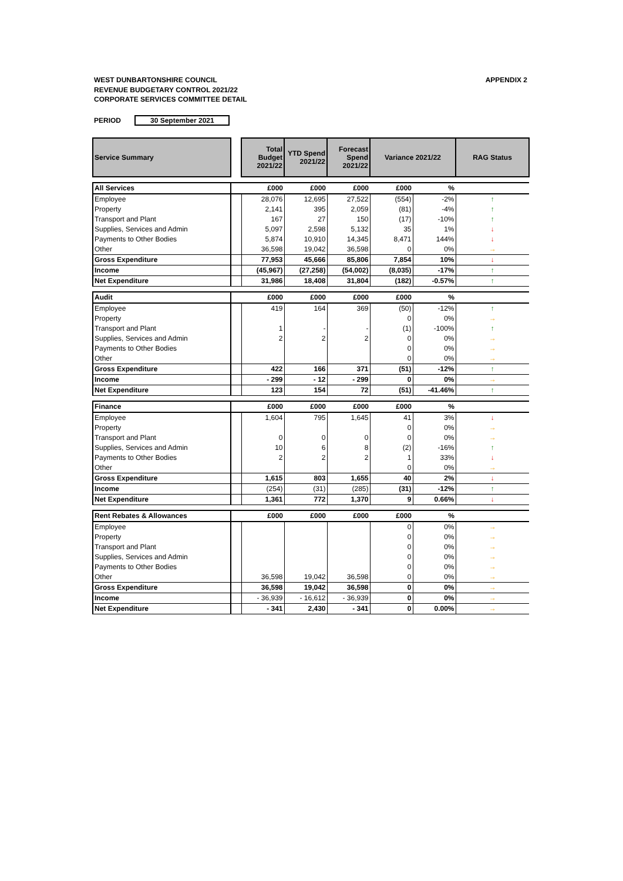WEST DUNBARTONSHIRE COUNCIL
REVENUE BUDGETARY CONTROL 2021/22
CORPORATE SERVICES COMMITTEE DETAIL
APPENDIX 2
PERIOD 30 September 2021
| Service Summary | | Total Budget 2021/22 | YTD Spend 2021/22 | Forecast Spend 2021/22 | Variance 2021/22 | | RAG Status |
| --- | --- | --- | --- | --- | --- | --- | --- |
| All Services | | £000 | £000 | £000 | £000 | % | |
| Employee | | 28,076 | 12,695 | 27,522 | (554) | -2% | ↑ |
| Property | | 2,141 | 395 | 2,059 | (81) | -4% | ↑ |
| Transport and Plant | | 167 | 27 | 150 | (17) | -10% | ↑ |
| Supplies, Services and Admin | | 5,097 | 2,598 | 5,132 | 35 | 1% | ↓ |
| Payments to Other Bodies | | 5,874 | 10,910 | 14,345 | 8,471 | 144% | ↓ |
| Other | | 36,598 | 19,042 | 36,598 | 0 | 0% | → |
| Gross Expenditure | | 77,953 | 45,666 | 85,806 | 7,854 | 10% | ↓ |
| Income | | (45,967) | (27,258) | (54,002) | (8,035) | -17% | ↑ |
| Net Expenditure | | 31,986 | 18,408 | 31,804 | (182) | -0.57% | ↑ |
| Audit | | £000 | £000 | £000 | £000 | % | |
| Employee | | 419 | 164 | 369 | (50) | -12% | ↑ |
| Property | | | | | 0 | 0% | → |
| Transport and Plant | | 1 | - | - | (1) | -100% | ↑ |
| Supplies, Services and Admin | | 2 | 2 | 2 | 0 | 0% | → |
| Payments to Other Bodies | | | | | 0 | 0% | → |
| Other | | | | | 0 | 0% | → |
| Gross Expenditure | | 422 | 166 | 371 | (51) | -12% | ↑ |
| Income | | - 299 | - 12 | - 299 | 0 | 0% | → |
| Net Expenditure | | 123 | 154 | 72 | (51) | -41.46% | ↑ |
| Finance | | £000 | £000 | £000 | £000 | % | |
| Employee | | 1,604 | 795 | 1,645 | 41 | 3% | ↓ |
| Property | | | | | 0 | 0% | → |
| Transport and Plant | | 0 | 0 | 0 | 0 | 0% | → |
| Supplies, Services and Admin | | 10 | 6 | 8 | (2) | -16% | ↑ |
| Payments to Other Bodies | | 2 | 2 | 2 | 1 | 33% | ↓ |
| Other | | | | | 0 | 0% | → |
| Gross Expenditure | | 1,615 | 803 | 1,655 | 40 | 2% | ↓ |
| Income | | (254) | (31) | (285) | (31) | -12% | ↑ |
| Net Expenditure | | 1,361 | 772 | 1,370 | 9 | 0.66% | ↓ |
| Rent Rebates & Allowances | | £000 | £000 | £000 | £000 | % | |
| Employee | | | | | 0 | 0% | → |
| Property | | | | | 0 | 0% | → |
| Transport and Plant | | | | | 0 | 0% | → |
| Supplies, Services and Admin | | | | | 0 | 0% | → |
| Payments to Other Bodies | | | | | 0 | 0% | → |
| Other | | 36,598 | 19,042 | 36,598 | 0 | 0% | → |
| Gross Expenditure | | 36,598 | 19,042 | 36,598 | 0 | 0% | → |
| Income | | - 36,939 | - 16,612 | - 36,939 | 0 | 0% | → |
| Net Expenditure | | - 341 | 2,430 | - 341 | 0 | 0.00% | → |